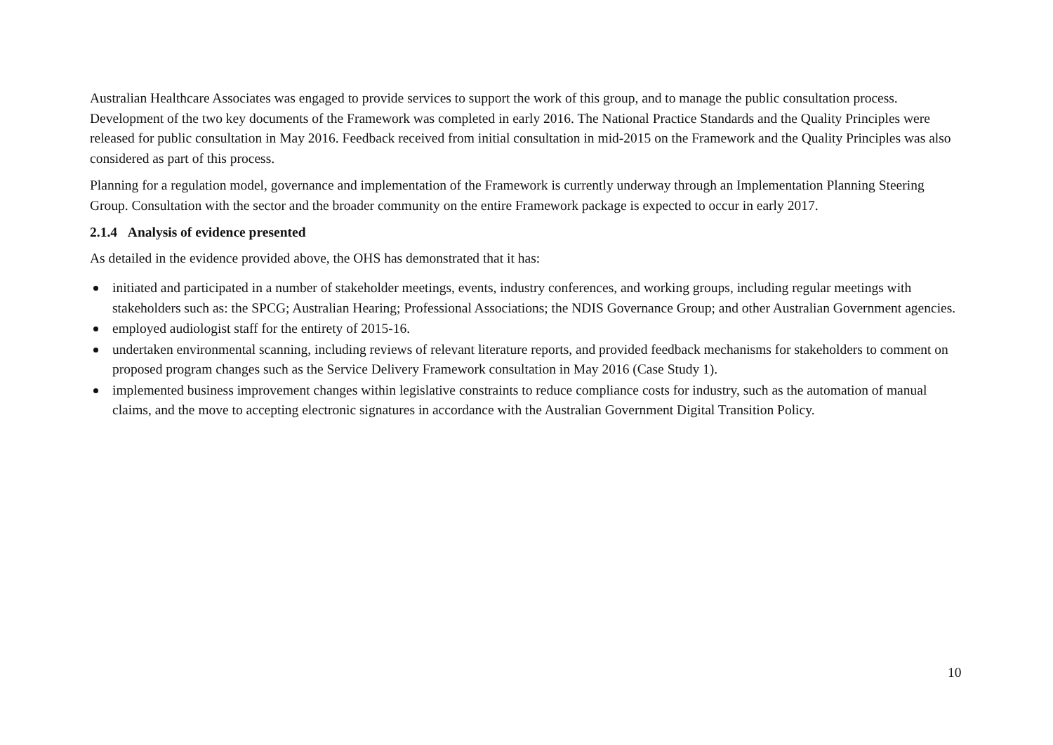Australian Healthcare Associates was engaged to provide services to support the work of this group, and to manage the public consultation process. Development of the two key documents of the Framework was completed in early 2016. The National Practice Standards and the Quality Principles were released for public consultation in May 2016. Feedback received from initial consultation in mid-2015 on the Framework and the Quality Principles was also considered as part of this process.
Planning for a regulation model, governance and implementation of the Framework is currently underway through an Implementation Planning Steering Group. Consultation with the sector and the broader community on the entire Framework package is expected to occur in early 2017.
2.1.4 Analysis of evidence presented
As detailed in the evidence provided above, the OHS has demonstrated that it has:
initiated and participated in a number of stakeholder meetings, events, industry conferences, and working groups, including regular meetings with stakeholders such as: the SPCG; Australian Hearing; Professional Associations; the NDIS Governance Group; and other Australian Government agencies.
employed audiologist staff for the entirety of 2015-16.
undertaken environmental scanning, including reviews of relevant literature reports, and provided feedback mechanisms for stakeholders to comment on proposed program changes such as the Service Delivery Framework consultation in May 2016 (Case Study 1).
implemented business improvement changes within legislative constraints to reduce compliance costs for industry, such as the automation of manual claims, and the move to accepting electronic signatures in accordance with the Australian Government Digital Transition Policy.
10